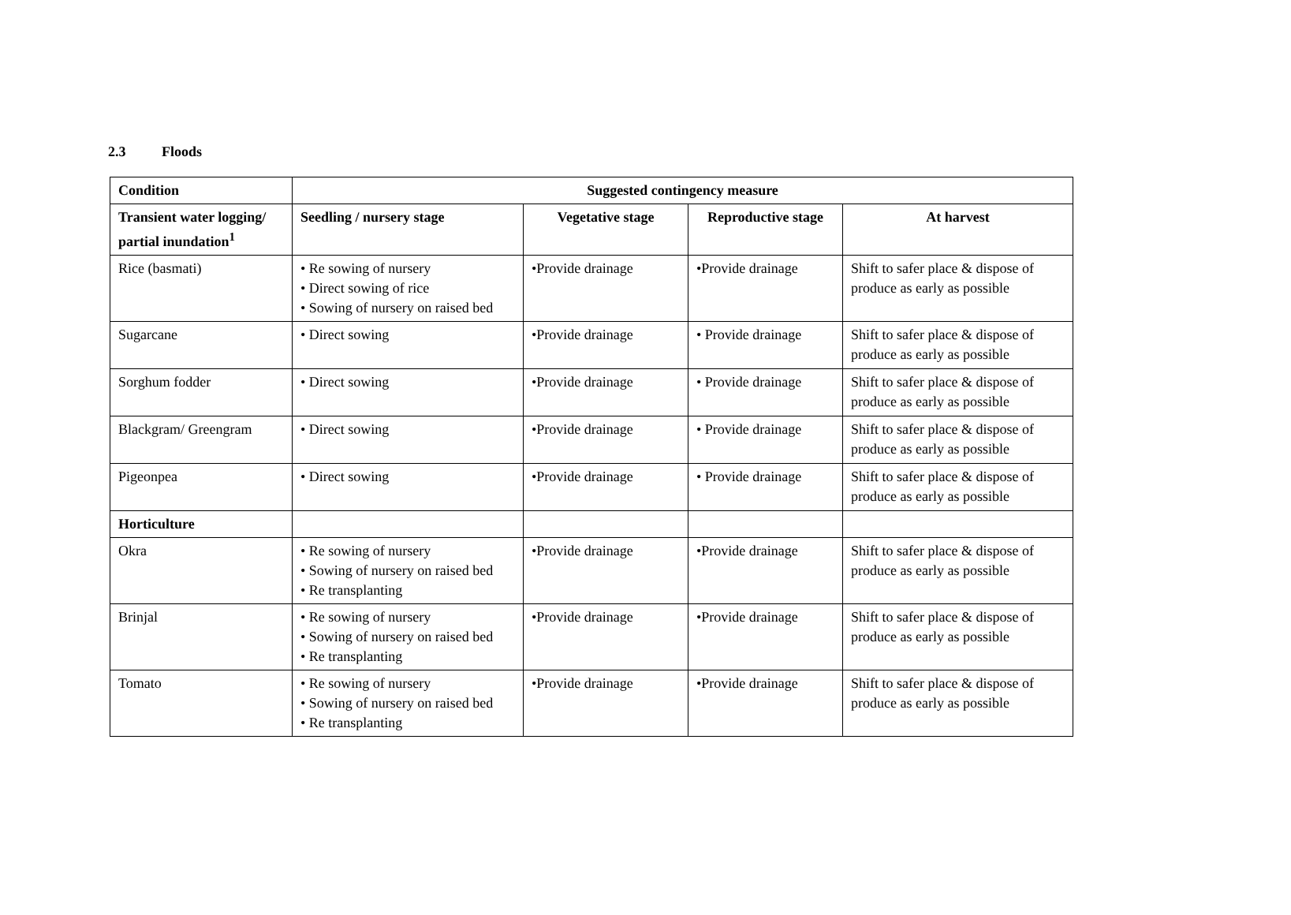2.3 Floods
| Condition | Suggested contingency measure | | | |
| --- | --- | --- | --- | --- |
| Transient water logging/ partial inundation<sup>1</sup> | Seedling / nursery stage | Vegetative stage | Reproductive stage | At harvest |
| Rice (basmati) | • Re sowing of nursery • Direct sowing of rice • Sowing of nursery on raised bed | •Provide drainage | •Provide drainage | Shift to safer place & dispose of produce as early as possible |
| Sugarcane | • Direct sowing | •Provide drainage | • Provide drainage | Shift to safer place & dispose of produce as early as possible |
| Sorghum fodder | • Direct sowing | •Provide drainage | • Provide drainage | Shift to safer place & dispose of produce as early as possible |
| Blackgram/ Greengram | • Direct sowing | •Provide drainage | • Provide drainage | Shift to safer place & dispose of produce as early as possible |
| Pigeonpea | • Direct sowing | •Provide drainage | • Provide drainage | Shift to safer place & dispose of produce as early as possible |
| Horticulture | | | | |
| Okra | • Re sowing of nursery • Sowing of nursery on raised bed • Re transplanting | •Provide drainage | •Provide drainage | Shift to safer place & dispose of produce as early as possible |
| Brinjal | • Re sowing of nursery • Sowing of nursery on raised bed • Re transplanting | •Provide drainage | •Provide drainage | Shift to safer place & dispose of produce as early as possible |
| Tomato | • Re sowing of nursery • Sowing of nursery on raised bed • Re transplanting | •Provide drainage | •Provide drainage | Shift to safer place & dispose of produce as early as possible |